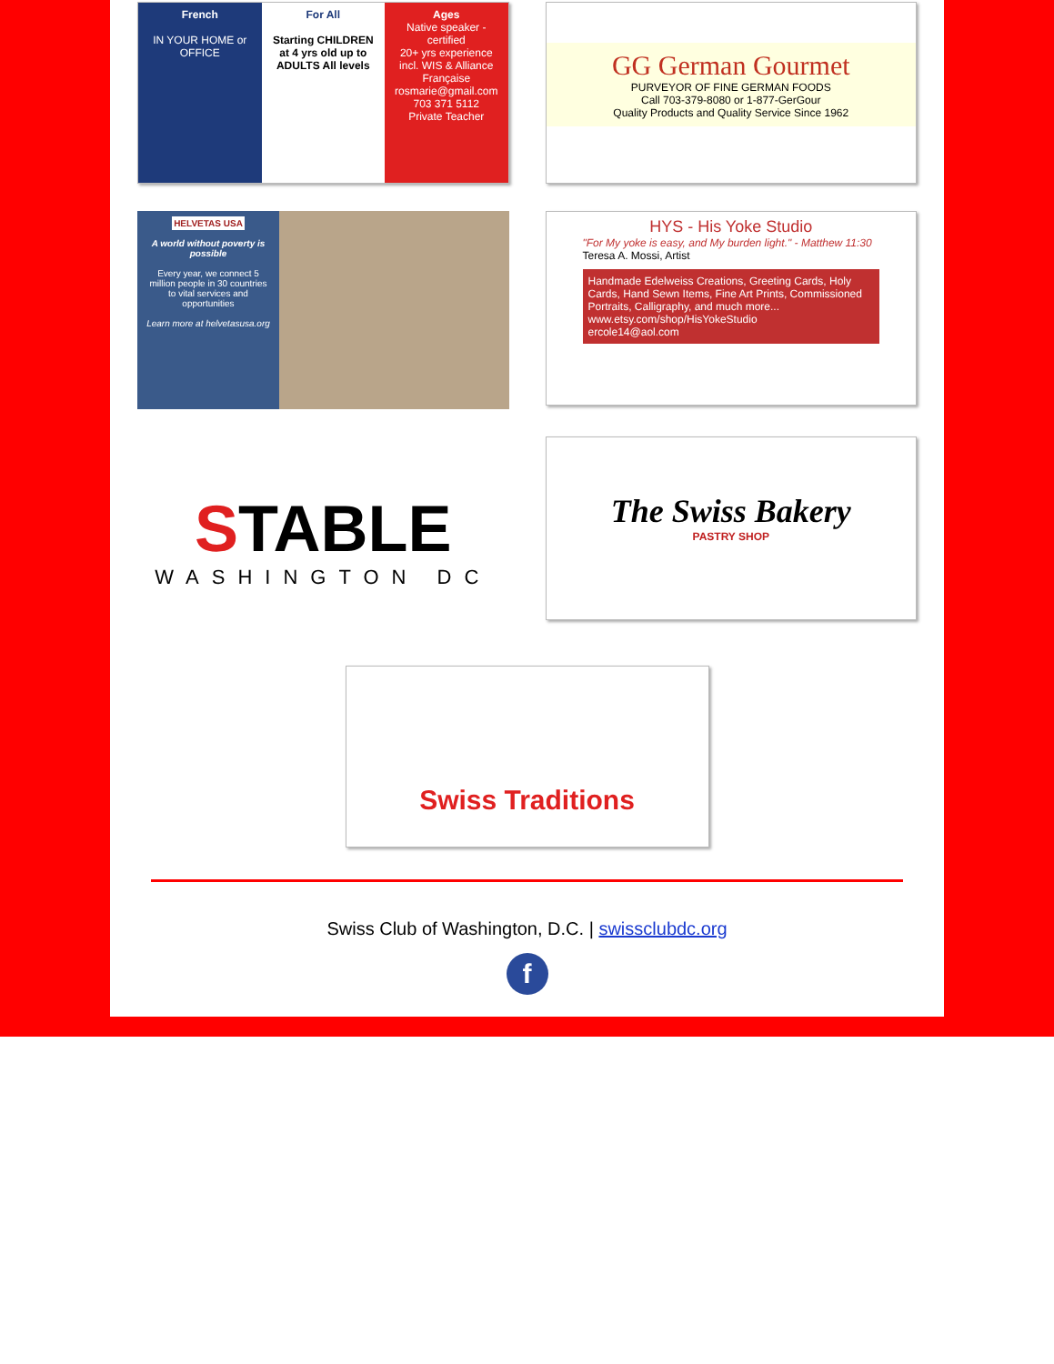French
IN YOUR HOME or OFFICE
For All
Starting CHILDREN at 4 yrs old up to ADULTS All levels
Ages
Native speaker - certified
20+ yrs experience incl. WIS & Alliance Française
rosmarie@gmail.com
703 371 5112
Private Teacher
GG German Gourmet
PURVEYOR OF FINE GERMAN FOODS
Call 703-379-8080 or 1-877-GerGour
Quality Products and Quality Service Since 1962
HELVETAS USA
A world without poverty is possible
Every year, we connect 5 million people in 30 countries to vital services and opportunities
Learn more at helvetasusa.org
HYS - His Yoke Studio
"For My yoke is easy, and My burden light." - Matthew 11:30
Teresa A. Mossi, Artist
Handmade Edelweiss Creations, Greeting Cards, Holy Cards, Hand Sewn Items, Fine Art Prints, Commissioned Portraits, Calligraphy, and much more...
www.etsy.com/shop/HisYokeStudio
ercole14@aol.com
STABLE
WASHINGTON DC
The Swiss Bakery
PASTRY SHOP
Swiss Traditions
Swiss Club of Washington, D.C. | swissclubdc.org
f